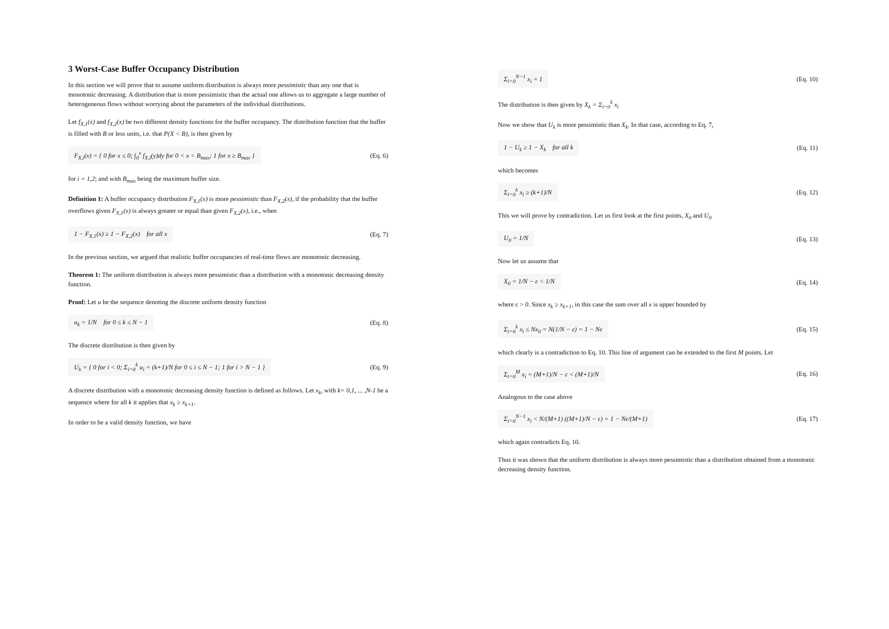3 Worst-Case Buffer Occupancy Distribution
In this section we will prove that to assume uniform distribution is always more pessimistic than any one that is monotonic decreasing. A distribution that is more pessimistic than the actual one allows us to aggregate a large number of heterogeneous flows without worrying about the parameters of the individual distributions.
Let f<sub>X,1</sub>(x) and f<sub>X,2</sub>(x) be two different density functions for the buffer occupancy. The distribution function that the buffer is filled with B or less units, i.e. that P(X < B), is then given by
F<sub>X,i</sub>(x) = { 0 for x ≤ 0; ∫<sub>0</sub><sup>x</sup> f<sub>X,i</sub>(y)dy for 0 < x < B<sub>max</sub>; 1 for x ≥ B<sub>max</sub> } (Eq. 6)
for i = 1,2; and with B<sub>max</sub> being the maximum buffer size.
Definition 1: A buffer occupancy distribution F<sub>X,1</sub>(x) is more pessimistic than F<sub>X,2</sub>(x), if the probability that the buffer overflows given F<sub>X,1</sub>(x) is always greater or equal than given F<sub>X,2</sub>(x), i.e., when
1 − F<sub>X,1</sub>(x) ≥ 1 − F<sub>X,2</sub>(x) for all x (Eq. 7)
In the previous section, we argued that realistic buffer occupancies of real-time flows are monotonic decreasing.
Theorem 1: The uniform distribution is always more pessimistic than a distribution with a monotonic decreasing density function.
Proof: Let u be the sequence denoting the discrete uniform density function
u<sub>k</sub> = 1/N for 0 ≤ k ≤ N − 1 (Eq. 8)
The discrete distribution is then given by
U<sub>k</sub> = { 0 for i < 0; Σ<sub>i=0</sub><sup>k</sup> u<sub>i</sub> = (k+1)/N for 0 ≤ i ≤ N − 1; 1 for i > N − 1 } (Eq. 9)
A discrete distribution with a monotonic decreasing density function is defined as follows. Let x<sub>k</sub>, with k= 0,1, ... ,N-1 be a sequence where for all k it applies that x<sub>k</sub> ≥ x<sub>k+1</sub>.
In order to be a valid density function, we have
Σ<sub>i=0</sub><sup>N−1</sup> x<sub>i</sub> = 1 (Eq. 10)
The distribution is then given by X<sub>k</sub> = Σ<sub>i=0</sub><sup>k</sup> x<sub>i</sub>
Now we show that U<sub>k</sub> is more pessimistic than X<sub>k</sub>. In that case, according to Eq. 7,
1 − U<sub>k</sub> ≥ 1 − X<sub>k</sub> for all k (Eq. 11)
which becomes
Σ<sub>i=0</sub><sup>k</sup> x<sub>i</sub> ≥ (k+1)/N (Eq. 12)
This we will prove by contradiction. Let us first look at the first points, X<sub>0</sub> and U<sub>0</sub>
U<sub>0</sub> = 1/N (Eq. 13)
Now let us assume that
X<sub>0</sub> = 1/N − ε < 1/N (Eq. 14)
where ε > 0. Since x<sub>k</sub> ≥ x<sub>k+1</sub>, in this case the sum over all x is upper bounded by
Σ<sub>i=0</sub><sup>k</sup> x<sub>i</sub> ≤ Nx<sub>0</sub> = N(1/N − ε) = 1 − Nε (Eq. 15)
which clearly is a contradiction to Eq. 10. This line of argument can be extended to the first M points. Let
Σ<sub>i=0</sub><sup>M</sup> x<sub>i</sub> = (M+1)/N − ε < (M+1)/N (Eq. 16)
Analogous to the case above
Σ<sub>i=0</sub><sup>N−1</sup> x<sub>i</sub> < N/(M+1) ((M+1)/N − ε) = 1 − Nε/(M+1) (Eq. 17)
which again contradicts Eq. 10.
Thus it was shown that the uniform distribution is always more pessimistic than a distribution obtained from a monotonic decreasing density function.